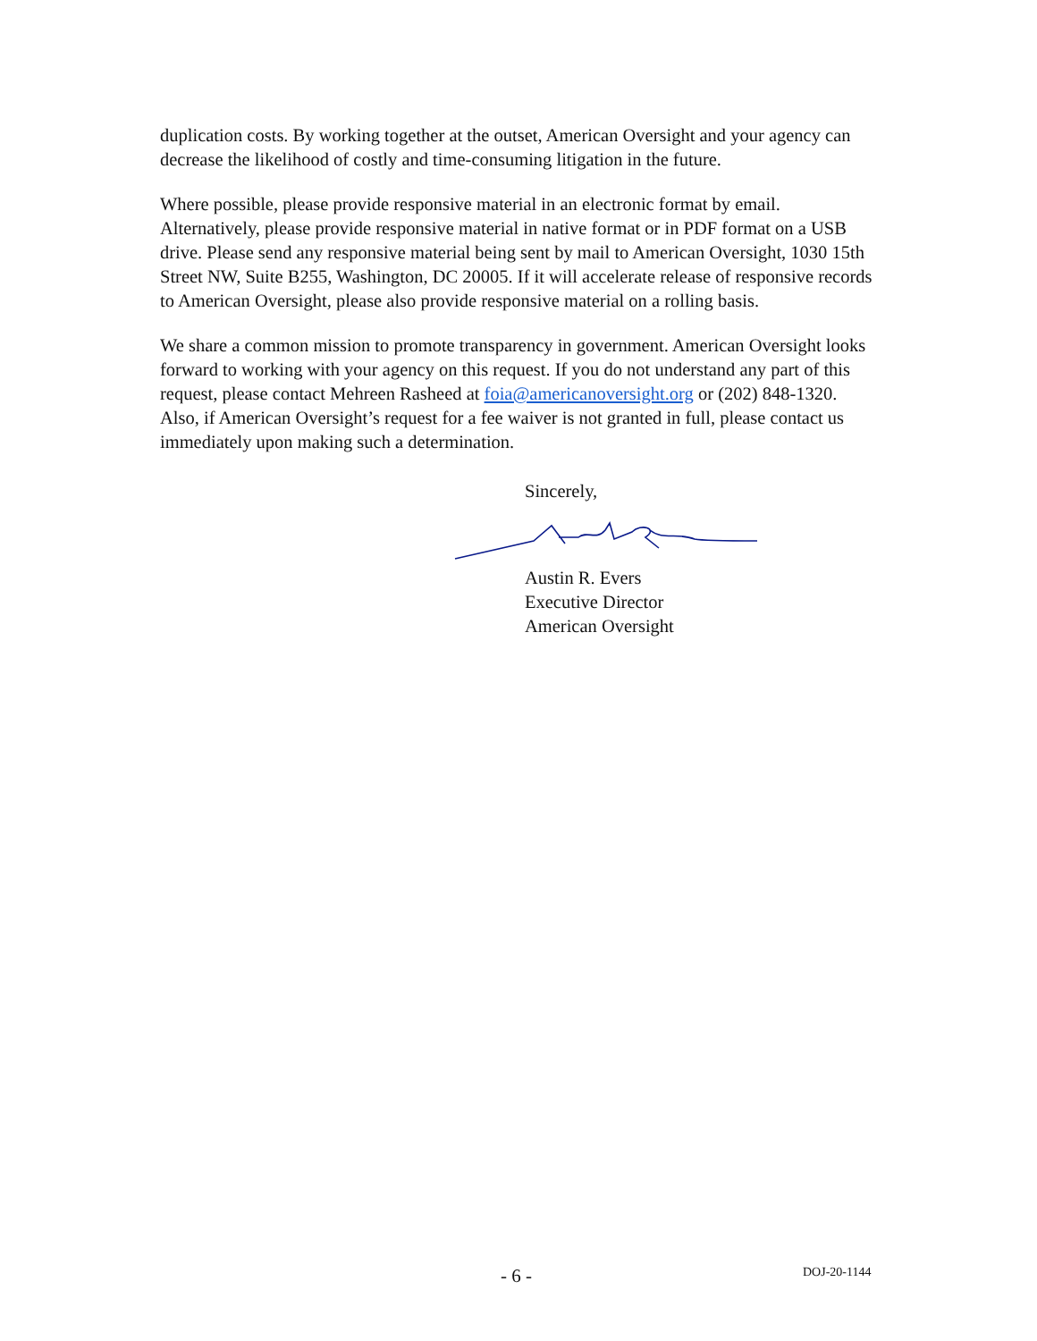duplication costs. By working together at the outset, American Oversight and your agency can decrease the likelihood of costly and time-consuming litigation in the future.
Where possible, please provide responsive material in an electronic format by email. Alternatively, please provide responsive material in native format or in PDF format on a USB drive. Please send any responsive material being sent by mail to American Oversight, 1030 15th Street NW, Suite B255, Washington, DC 20005. If it will accelerate release of responsive records to American Oversight, please also provide responsive material on a rolling basis.
We share a common mission to promote transparency in government. American Oversight looks forward to working with your agency on this request. If you do not understand any part of this request, please contact Mehreen Rasheed at foia@americanoversight.org or (202) 848-1320. Also, if American Oversight’s request for a fee waiver is not granted in full, please contact us immediately upon making such a determination.
Sincerely,
Austin R. Evers
Executive Director
American Oversight
- 6 - DOJ-20-1144